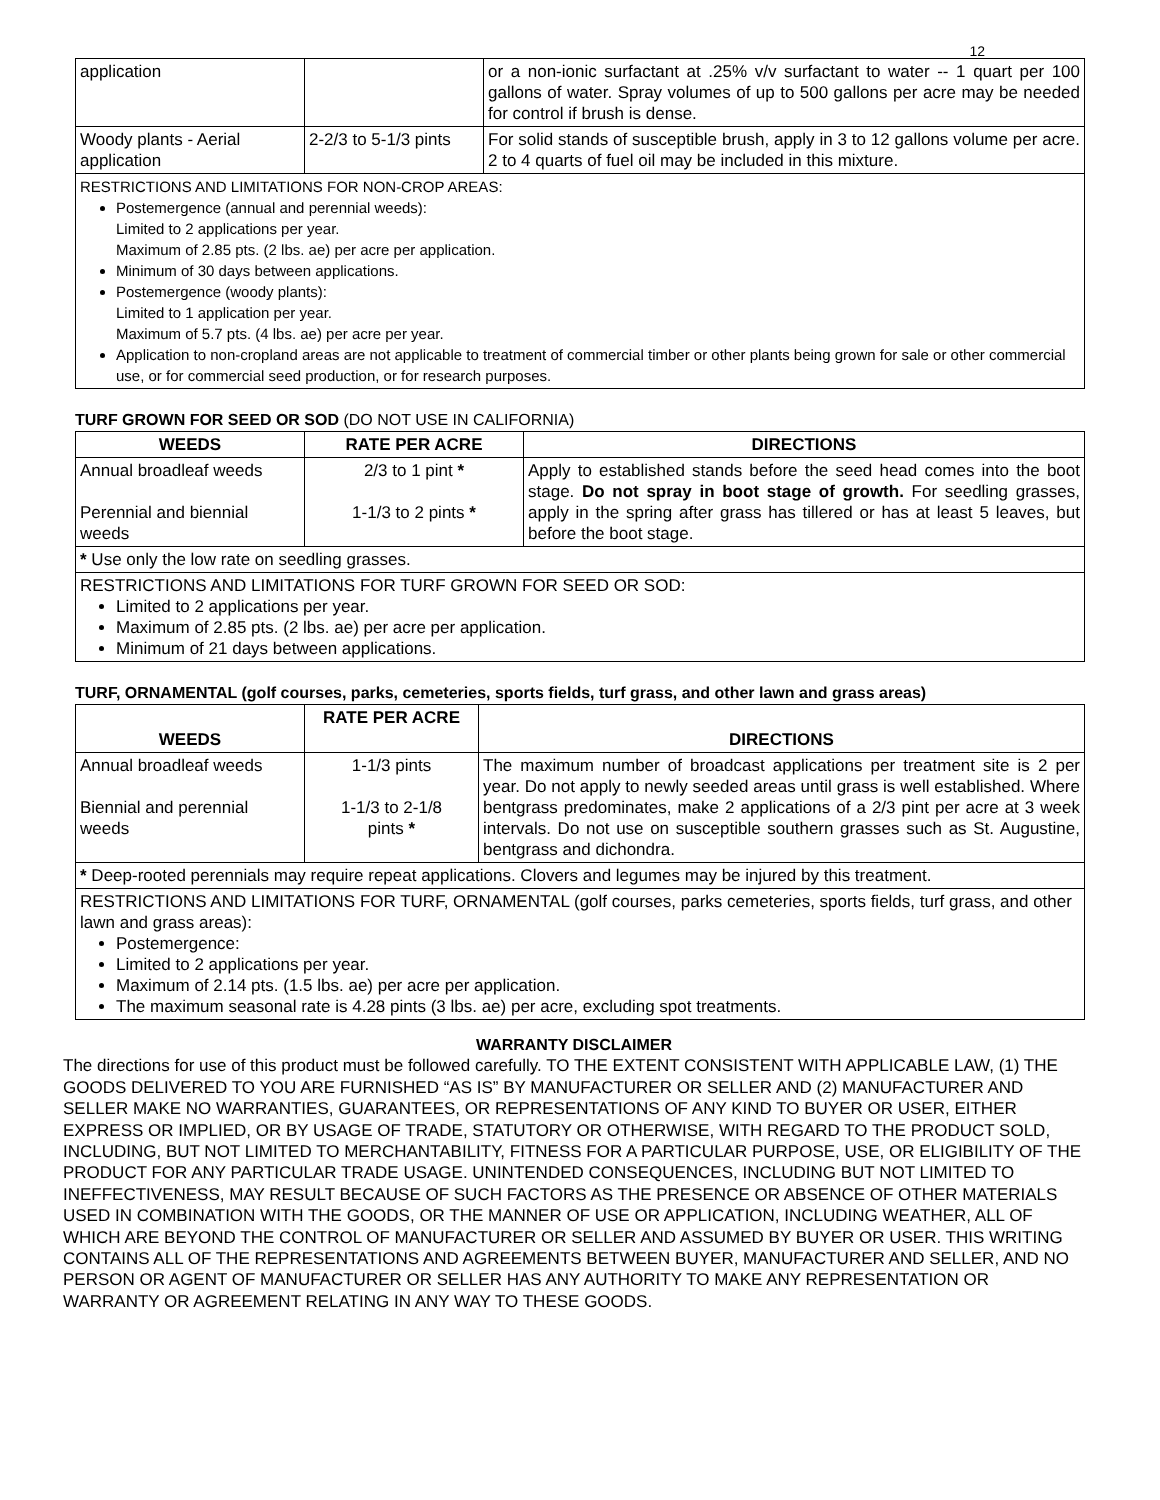12
| application | | or a non-ionic surfactant at .25% v/v surfactant to water -- 1 quart per 100 gallons of water. Spray volumes of up to 500 gallons per acre may be needed for control if brush is dense. |
| Woody plants - Aerial application | 2-2/3 to 5-1/3 pints | For solid stands of susceptible brush, apply in 3 to 12 gallons volume per acre. 2 to 4 quarts of fuel oil may be included in this mixture. |
RESTRICTIONS AND LIMITATIONS FOR NON-CROP AREAS:
Postemergence (annual and perennial weeds):
Limited to 2 applications per year.
Maximum of 2.85 pts. (2 lbs. ae) per acre per application.
Minimum of 30 days between applications.
Postemergence (woody plants):
Limited to 1 application per year.
Maximum of 5.7 pts. (4 lbs. ae) per acre per year.
Application to non-cropland areas are not applicable to treatment of commercial timber or other plants being grown for sale or other commercial use, or for commercial seed production, or for research purposes.
TURF GROWN FOR SEED OR SOD (DO NOT USE IN CALIFORNIA)
| WEEDS | RATE PER ACRE | DIRECTIONS |
| --- | --- | --- |
| Annual broadleaf weeds Perennial and biennial weeds | 2/3 to 1 pint * 1-1/3 to 2 pints * | Apply to established stands before the seed head comes into the boot stage. Do not spray in boot stage of growth. For seedling grasses, apply in the spring after grass has tillered or has at least 5 leaves, but before the boot stage. |
| * Use only the low rate on seedling grasses. | | |
RESTRICTIONS AND LIMITATIONS FOR TURF GROWN FOR SEED OR SOD:
Limited to 2 applications per year.
Maximum of 2.85 pts. (2 lbs. ae) per acre per application.
Minimum of 21 days between applications.
TURF, ORNAMENTAL (golf courses, parks, cemeteries, sports fields, turf grass, and other lawn and grass areas)
| WEEDS | RATE PER ACRE | DIRECTIONS |
| --- | --- | --- |
| Annual broadleaf weeds Biennial and perennial weeds | 1-1/3 pints 1-1/3 to 2-1/8 pints * | The maximum number of broadcast applications per treatment site is 2 per year. Do not apply to newly seeded areas until grass is well established. Where bentgrass predominates, make 2 applications of a 2/3 pint per acre at 3 week intervals. Do not use on susceptible southern grasses such as St. Augustine, bentgrass and dichondra. |
| * Deep-rooted perennials may require repeat applications. Clovers and legumes may be injured by this treatment. | | |
RESTRICTIONS AND LIMITATIONS FOR TURF, ORNAMENTAL (golf courses, parks cemeteries, sports fields, turf grass, and other lawn and grass areas):
Postemergence:
Limited to 2 applications per year.
Maximum of 2.14 pts. (1.5 lbs. ae) per acre per application.
The maximum seasonal rate is 4.28 pints (3 lbs. ae) per acre, excluding spot treatments.
WARRANTY DISCLAIMER
The directions for use of this product must be followed carefully. TO THE EXTENT CONSISTENT WITH APPLICABLE LAW, (1) THE GOODS DELIVERED TO YOU ARE FURNISHED “AS IS” BY MANUFACTURER OR SELLER AND (2) MANUFACTURER AND SELLER MAKE NO WARRANTIES, GUARANTEES, OR REPRESENTATIONS OF ANY KIND TO BUYER OR USER, EITHER EXPRESS OR IMPLIED, OR BY USAGE OF TRADE, STATUTORY OR OTHERWISE, WITH REGARD TO THE PRODUCT SOLD, INCLUDING, BUT NOT LIMITED TO MERCHANTABILITY, FITNESS FOR A PARTICULAR PURPOSE, USE, OR ELIGIBILITY OF THE PRODUCT FOR ANY PARTICULAR TRADE USAGE. UNINTENDED CONSEQUENCES, INCLUDING BUT NOT LIMITED TO INEFFECTIVENESS, MAY RESULT BECAUSE OF SUCH FACTORS AS THE PRESENCE OR ABSENCE OF OTHER MATERIALS USED IN COMBINATION WITH THE GOODS, OR THE MANNER OF USE OR APPLICATION, INCLUDING WEATHER, ALL OF WHICH ARE BEYOND THE CONTROL OF MANUFACTURER OR SELLER AND ASSUMED BY BUYER OR USER. THIS WRITING CONTAINS ALL OF THE REPRESENTATIONS AND AGREEMENTS BETWEEN BUYER, MANUFACTURER AND SELLER, AND NO PERSON OR AGENT OF MANUFACTURER OR SELLER HAS ANY AUTHORITY TO MAKE ANY REPRESENTATION OR WARRANTY OR AGREEMENT RELATING IN ANY WAY TO THESE GOODS.